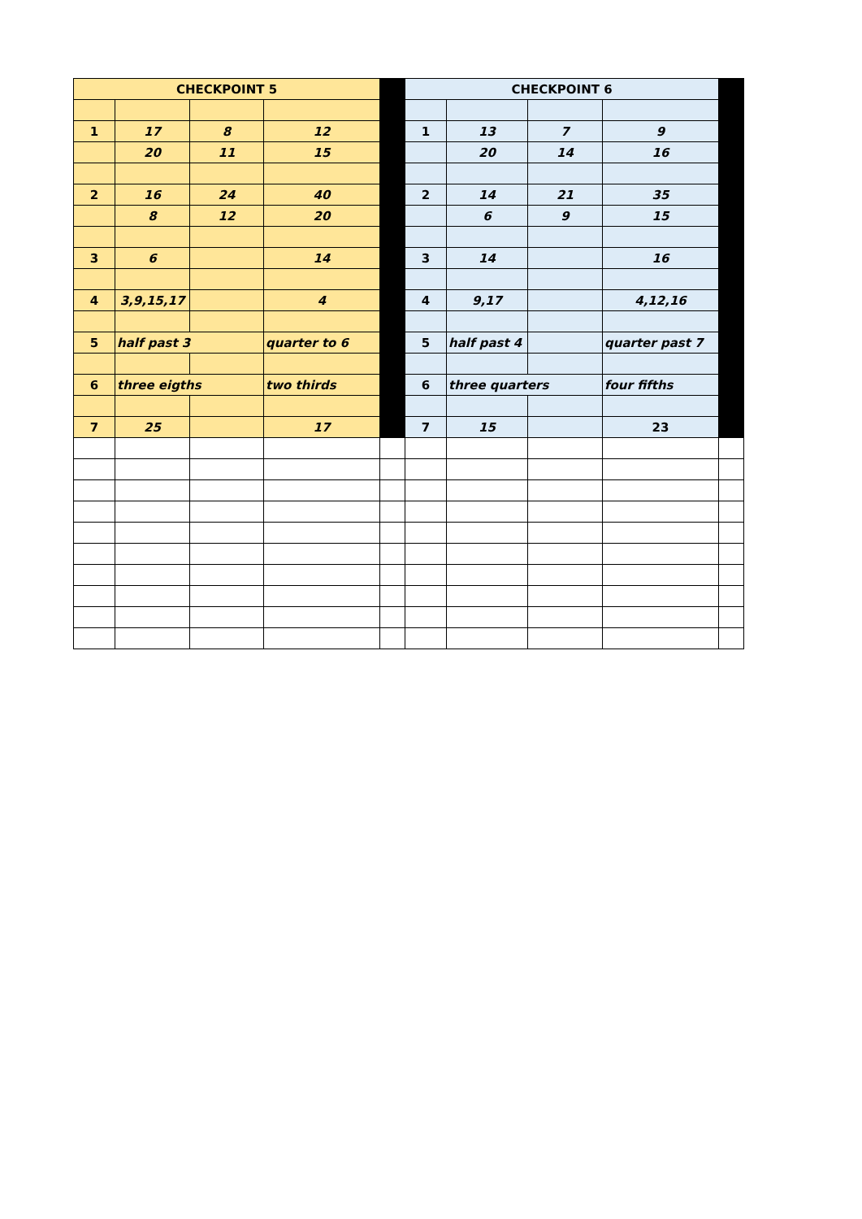| CHECKPOINT 5 | | | | | CHECKPOINT 6 | | | | |
| 1 | 17 | 8 | 12 | | 1 | 13 | 7 | 9 | |
| | 20 | 11 | 15 | | | 20 | 14 | 16 | |
| 2 | 16 | 24 | 40 | | 2 | 14 | 21 | 35 | |
| | 8 | 12 | 20 | | | 6 | 9 | 15 | |
| 3 | 6 | | 14 | | 3 | 14 | | 16 | |
| 4 | 3,9,15,17 | | 4 | | 4 | 9,17 | | 4,12,16 | |
| 5 | half past 3 | | quarter to 6 | | 5 | half past 4 | | quarter past 7 | |
| 6 | three eigths | | two thirds | | 6 | three quarters | | four fifths | |
| 7 | 25 | | 17 | | 7 | 15 | | 23 | |